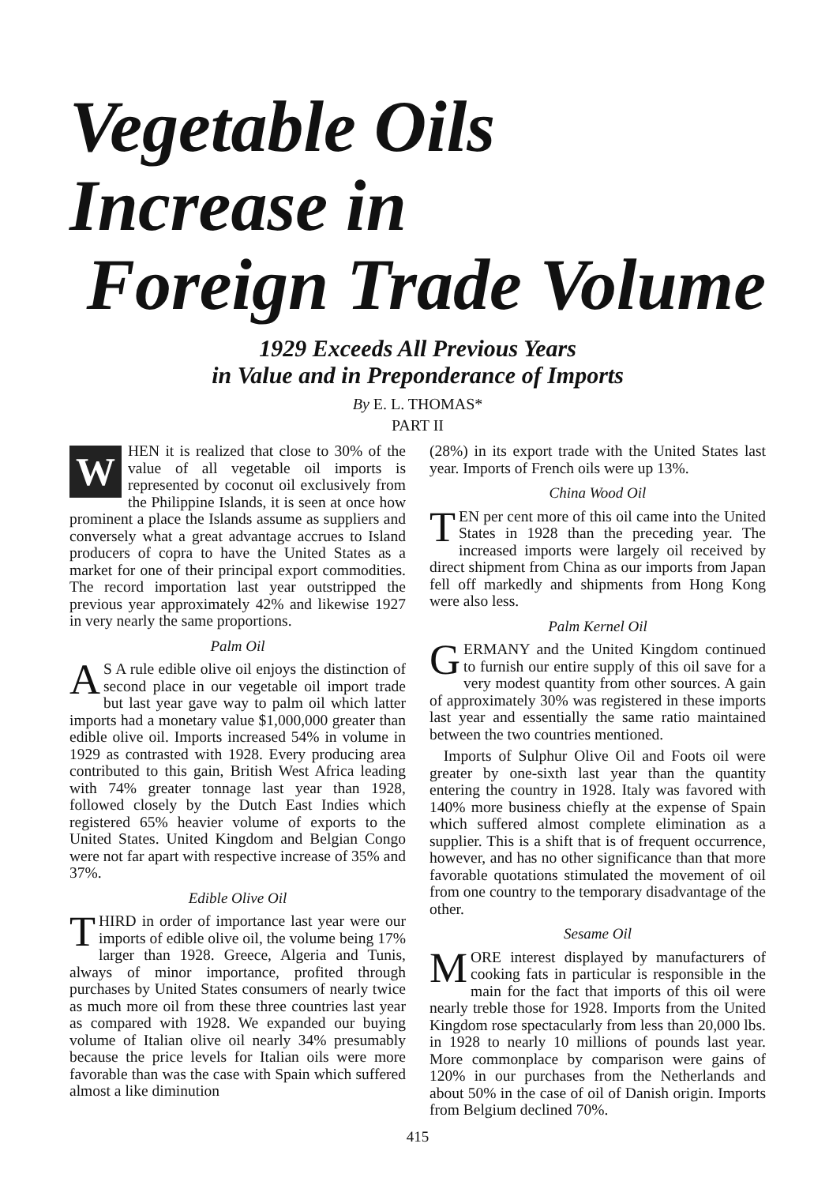Vegetable Oils Increase in
Foreign Trade Volume
1929 Exceeds All Previous Years
in Value and in Preponderance of Imports
By E. L. THOMAS*
PART II
WHEN it is realized that close to 30% of the value of all vegetable oil imports is represented by coconut oil exclusively from the Philippine Islands, it is seen at once how prominent a place the Islands assume as suppliers and conversely what a great advantage accrues to Island producers of copra to have the United States as a market for one of their principal export commodities. The record importation last year outstripped the previous year approximately 42% and likewise 1927 in very nearly the same proportions.
Palm Oil
AS A rule edible olive oil enjoys the distinction of second place in our vegetable oil import trade but last year gave way to palm oil which latter imports had a monetary value $1,000,000 greater than edible olive oil. Imports increased 54% in volume in 1929 as contrasted with 1928. Every producing area contributed to this gain, British West Africa leading with 74% greater tonnage last year than 1928, followed closely by the Dutch East Indies which registered 65% heavier volume of exports to the United States. United Kingdom and Belgian Congo were not far apart with respective increase of 35% and 37%.
Edible Olive Oil
THIRD in order of importance last year were our imports of edible olive oil, the volume being 17% larger than 1928. Greece, Algeria and Tunis, always of minor importance, profited through purchases by United States consumers of nearly twice as much more oil from these three countries last year as compared with 1928. We expanded our buying volume of Italian olive oil nearly 34% presumably because the price levels for Italian oils were more favorable than was the case with Spain which suffered almost a like diminution
(28%) in its export trade with the United States last year. Imports of French oils were up 13%.
China Wood Oil
TEN per cent more of this oil came into the United States in 1928 than the preceding year. The increased imports were largely oil received by direct shipment from China as our imports from Japan fell off markedly and shipments from Hong Kong were also less.
Palm Kernel Oil
GERMANY and the United Kingdom continued to furnish our entire supply of this oil save for a very modest quantity from other sources. A gain of approximately 30% was registered in these imports last year and essentially the same ratio maintained between the two countries mentioned.
Imports of Sulphur Olive Oil and Foots oil were greater by one-sixth last year than the quantity entering the country in 1928. Italy was favored with 140% more business chiefly at the expense of Spain which suffered almost complete elimination as a supplier. This is a shift that is of frequent occurrence, however, and has no other significance than that more favorable quotations stimulated the movement of oil from one country to the temporary disadvantage of the other.
Sesame Oil
MORE interest displayed by manufacturers of cooking fats in particular is responsible in the main for the fact that imports of this oil were nearly treble those for 1928. Imports from the United Kingdom rose spectacularly from less than 20,000 lbs. in 1928 to nearly 10 millions of pounds last year. More commonplace by comparison were gains of 120% in our purchases from the Netherlands and about 50% in the case of oil of Danish origin. Imports from Belgium declined 70%.
415